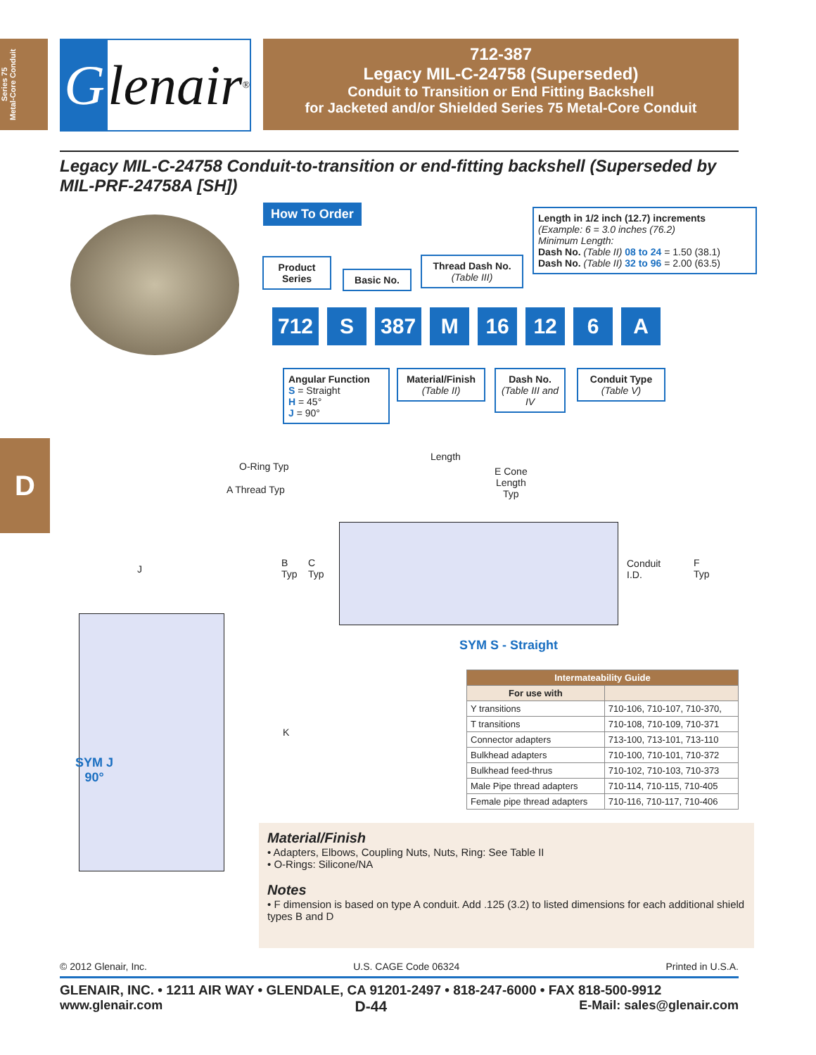Series 75
Metal-Core Conduit
Glenair ®
712-387
Legacy MIL-C-24758 (Superseded)
Conduit to Transition or End Fitting Backshell
for Jacketed and/or Shielded Series 75 Metal-Core Conduit
Legacy MIL-C-24758 Conduit-to-transition or end-fitting backshell (Superseded by MIL-PRF-24758A [SH])
How To Order
Product
Series
Basic No.
Thread Dash No.
(Table III)
Length in 1/2 inch (12.7) increments
(Example: 6 = 3.0 inches (76.2)
Minimum Length:
Dash No. (Table II) 08 to 24 = 1.50 (38.1)
Dash No. (Table II) 32 to 96 = 2.00 (63.5)
712 S 387 M 16 12 6 A
Angular Function
S = Straight
H = 45°
J = 90°
Material/Finish
(Table II)
Dash No.
(Table III and IV
Conduit Type
(Table V)
D O-Ring Typ
A Thread Typ
Length
E Cone
Length
Typ
B
Typ
C
Typ
Conduit
I.D.
F
Typ
SYM S - Straight
J
K
SYM J
90°
| Intermateability Guide | |
| --- | --- |
| For use with | |
| Y transitions | 710-106, 710-107, 710-370, |
| T transitions | 710-108, 710-109, 710-371 |
| Connector adapters | 713-100, 713-101, 713-110 |
| Bulkhead adapters | 710-100, 710-101, 710-372 |
| Bulkhead feed-thrus | 710-102, 710-103, 710-373 |
| Male Pipe thread adapters | 710-114, 710-115, 710-405 |
| Female pipe thread adapters | 710-116, 710-117, 710-406 |
Material/Finish
• Adapters, Elbows, Coupling Nuts, Nuts, Ring: See Table II
• O-Rings: Silicone/NA
Notes
• F dimension is based on type A conduit. Add .125 (3.2) to listed dimensions for each additional shield types B and D
© 2012 Glenair, Inc. U.S. CAGE Code 06324 Printed in U.S.A.
GLENAIR, INC. • 1211 AIR WAY • GLENDALE, CA 91201-2497 • 818-247-6000 • FAX 818-500-9912
www.glenair.com D-44 E-Mail: sales@glenair.com